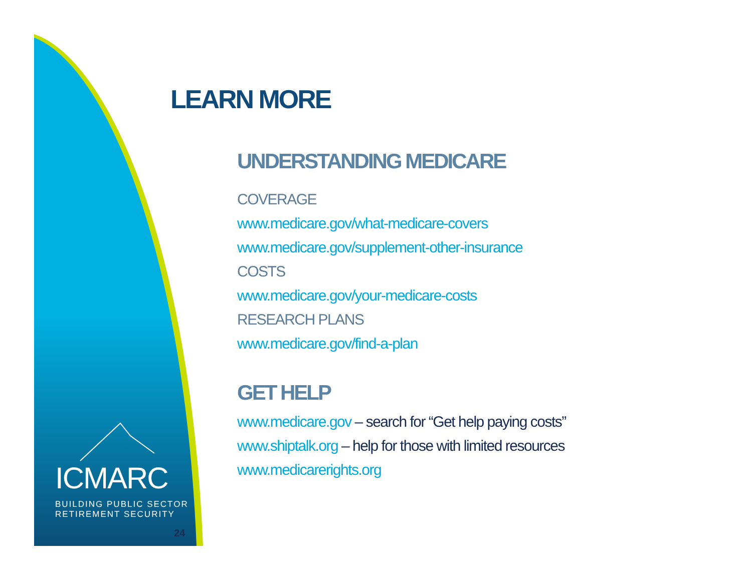ICMARC
BUILDING PUBLIC SECTOR
RETIREMENT SECURITY
24
LEARN MORE
UNDERSTANDING MEDICARE
COVERAGE
www.medicare.gov/what-medicare-covers
www.medicare.gov/supplement-other-insurance
COSTS
www.medicare.gov/your-medicare-costs
RESEARCH PLANS
www.medicare.gov/find-a-plan
GET HELP
www.medicare.gov – search for “Get help paying costs”
www.shiptalk.org – help for those with limited resources
www.medicarerights.org